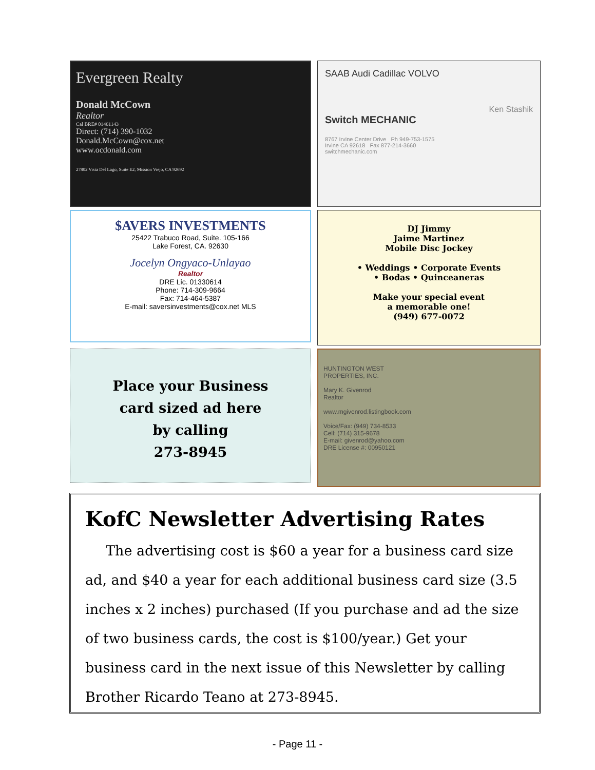Evergreen Realty
Donald McCown
Realtor
Cal BRE# 01461143
Direct: (714) 390-1032
Donald.McCown@cox.net
www.ocdonald.com
27802 Vista Del Lago, Suite E2, Mission Viejo, CA 92692
SAAB Audi Cadillac VOLVO
Ken Stashik
Switch MECHANIC
8767 Irvine Center Drive Ph 949-753-1575
Irvine CA 92618 Fax 877-214-3660
switchmechanic.com
$AVERS INVESTMENTS
25422 Trabuco Road, Suite. 105-166
Lake Forest, CA. 92630
Jocelyn Ongyaco-Unlayao
Realtor
DRE Lic. 01330614
Phone: 714-309-9664
Fax: 714-464-5387
E-mail: saversinvestments@cox.net MLS
DJ Jimmy
Jaime Martinez
Mobile Disc Jockey
• Weddings • Corporate Events
• Bodas • Quinceaneras
Make your special event
a memorable one!
(949) 677-0072
Place your Business
card sized ad here
by calling
273-8945
HUNTINGTON WEST
PROPERTIES, INC.
Mary K. Givenrod
Realtor
www.mgivenrod.listingbook.com
Voice/Fax: (949) 734-8533
Cell: (714) 315-9678
E-mail: givenrod@yahoo.com
DRE License #: 00950121
KofC Newsletter Advertising Rates
The advertising cost is $60 a year for a business card size ad, and $40 a year for each additional business card size (3.5 inches x 2 inches) purchased (If you purchase and ad the size of two business cards, the cost is $100/year.) Get your business card in the next issue of this Newsletter by calling Brother Ricardo Teano at 273-8945.
- Page 11 -